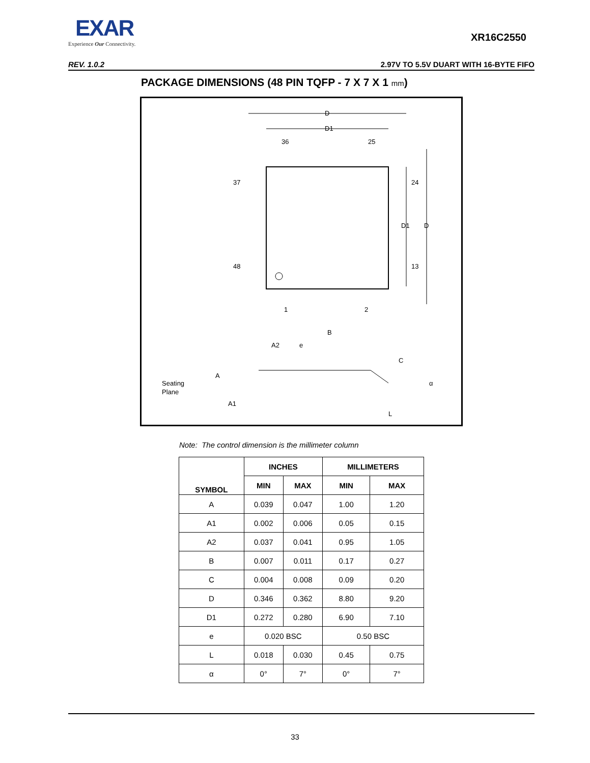EXAR
Experience Our Connectivity.
XR16C2550
REV. 1.0.2 2.97V TO 5.5V DUART WITH 16-BYTE FIFO
PACKAGE DIMENSIONS (48 PIN TQFP - 7 X 7 X 1 mm)
D
D1
36
25
37
24
48
13
D1
D
1
2
B
e
A2
A
Seating
Plane
A1
C
α
L
Note: The control dimension is the millimeter column
| SYMBOL | INCHES | | MILLIMETERS | |
| --- | --- | --- | --- | --- |
| | MIN | MAX | MIN | MAX |
| A | 0.039 | 0.047 | 1.00 | 1.20 |
| A1 | 0.002 | 0.006 | 0.05 | 0.15 |
| A2 | 0.037 | 0.041 | 0.95 | 1.05 |
| B | 0.007 | 0.011 | 0.17 | 0.27 |
| C | 0.004 | 0.008 | 0.09 | 0.20 |
| D | 0.346 | 0.362 | 8.80 | 9.20 |
| D1 | 0.272 | 0.280 | 6.90 | 7.10 |
| e | 0.020 BSC | | 0.50 BSC | |
| L | 0.018 | 0.030 | 0.45 | 0.75 |
| α | 0° | 7° | 0° | 7° |
33